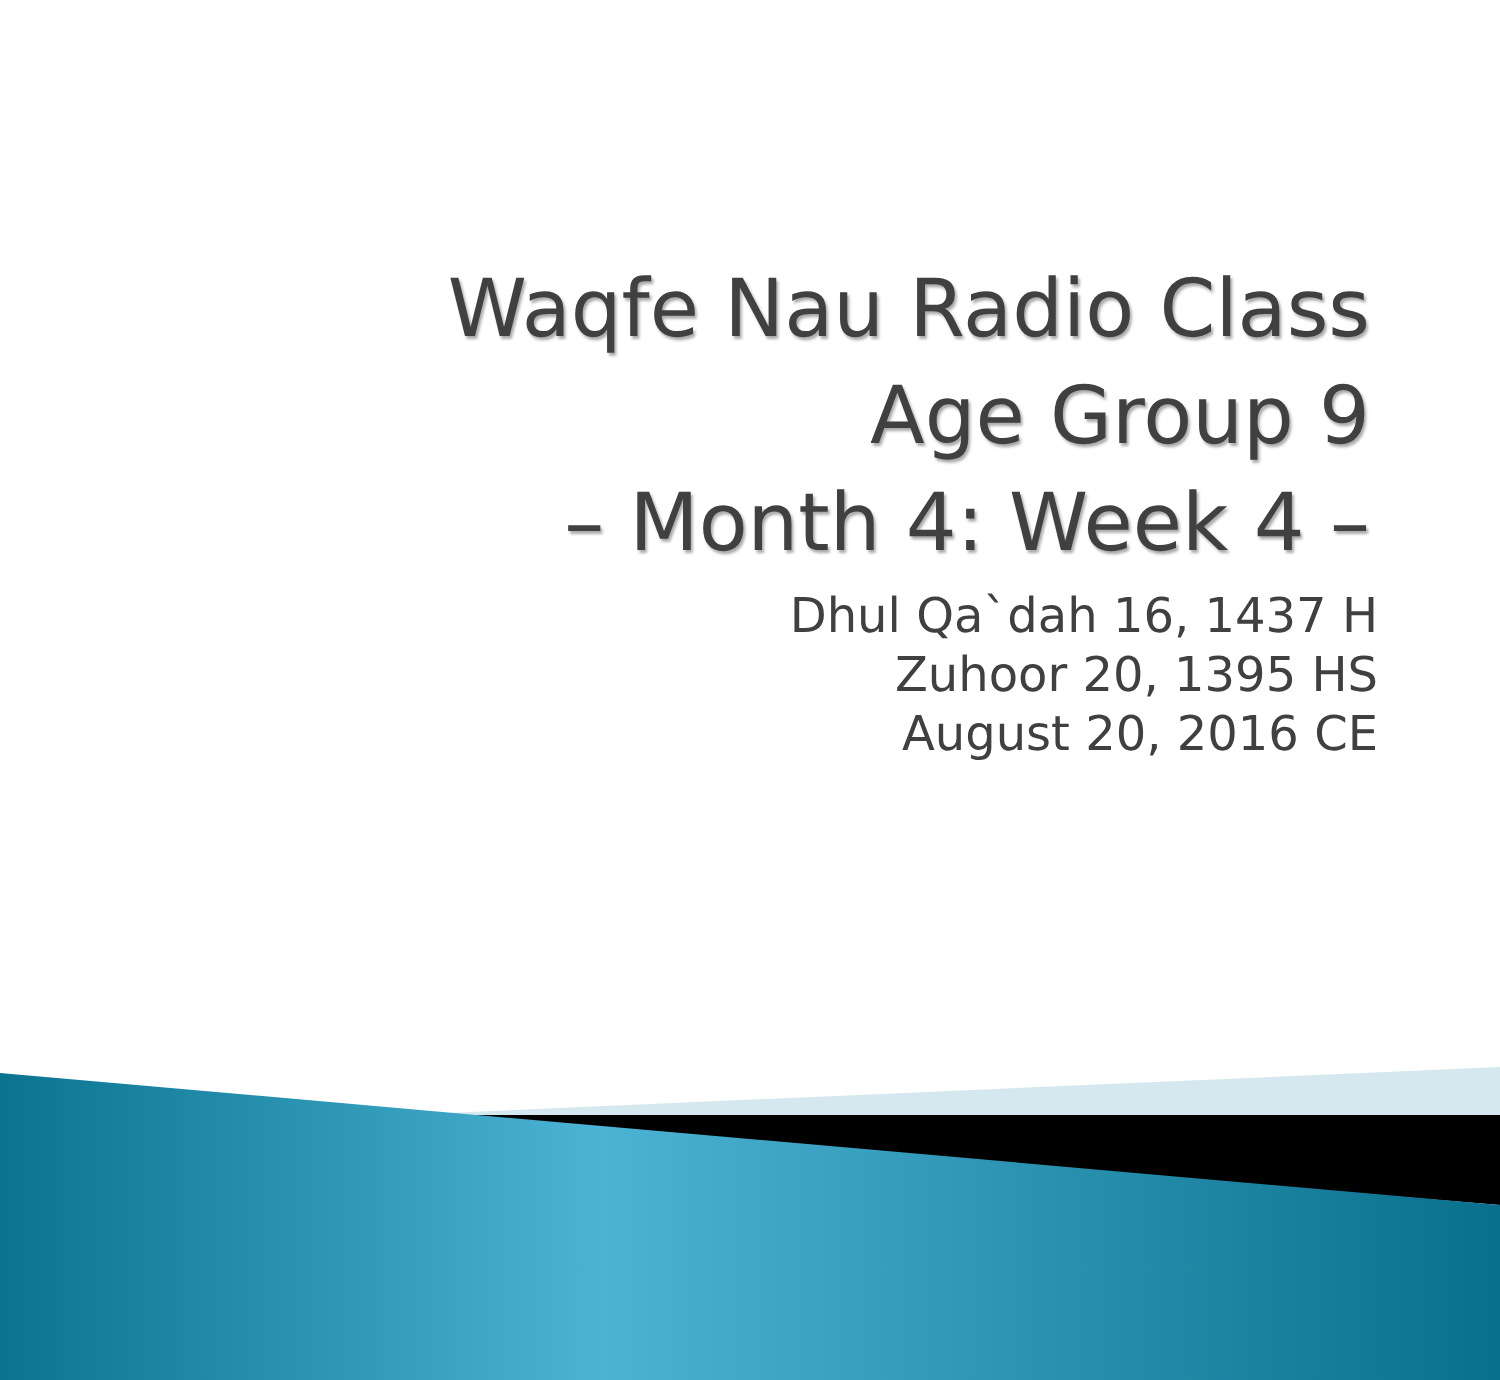Waqfe Nau Radio Class
Age Group 9
– Month 4: Week 4 –
Dhul Qa`dah 16, 1437 H
Zuhoor 20, 1395 HS
August 20, 2016 CE